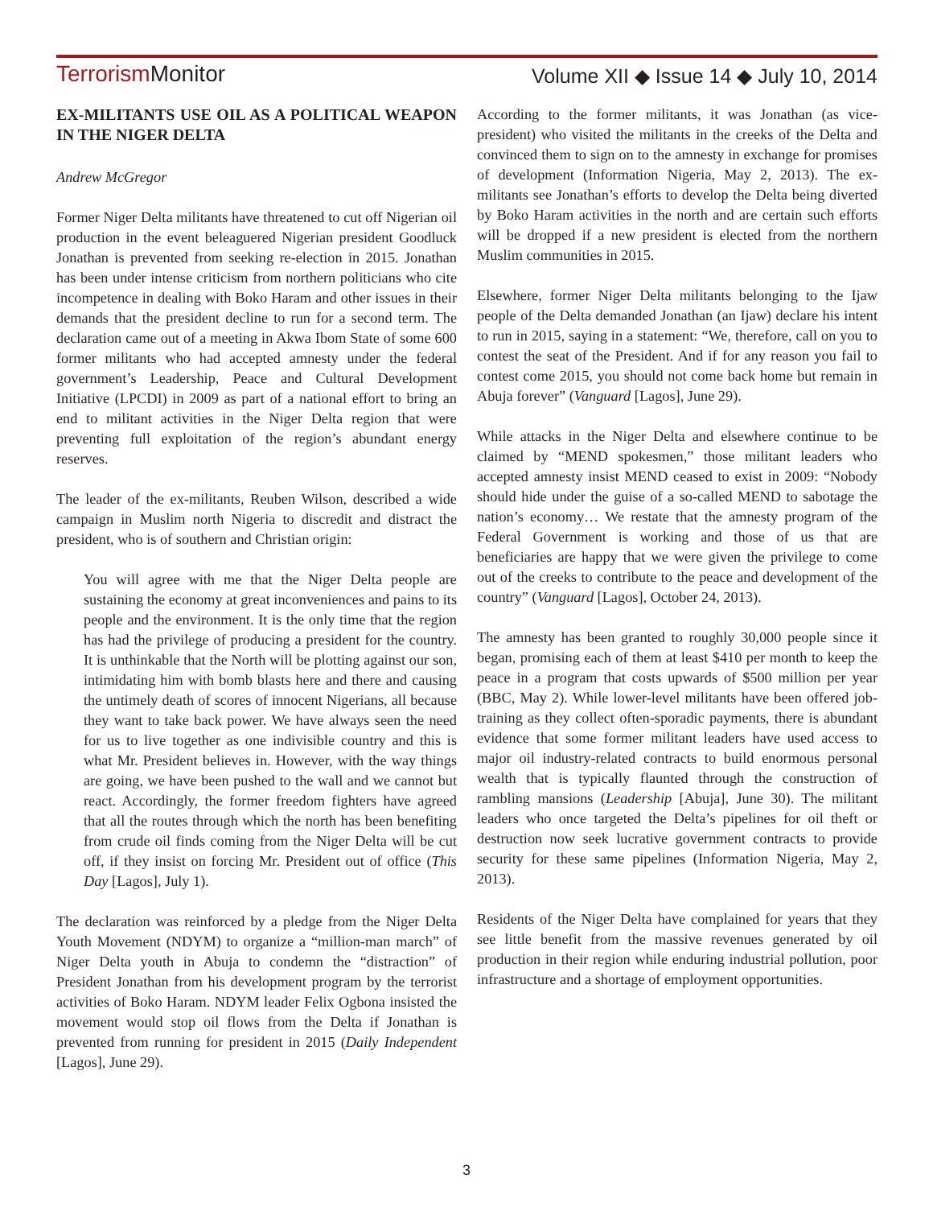TerrorismMonitor Volume XII ◆ Issue 14 ◆ July 10, 2014
EX-MILITANTS USE OIL AS A POLITICAL WEAPON IN THE NIGER DELTA
Andrew McGregor
Former Niger Delta militants have threatened to cut off Nigerian oil production in the event beleaguered Nigerian president Goodluck Jonathan is prevented from seeking re-election in 2015. Jonathan has been under intense criticism from northern politicians who cite incompetence in dealing with Boko Haram and other issues in their demands that the president decline to run for a second term. The declaration came out of a meeting in Akwa Ibom State of some 600 former militants who had accepted amnesty under the federal government’s Leadership, Peace and Cultural Development Initiative (LPCDI) in 2009 as part of a national effort to bring an end to militant activities in the Niger Delta region that were preventing full exploitation of the region’s abundant energy reserves.
The leader of the ex-militants, Reuben Wilson, described a wide campaign in Muslim north Nigeria to discredit and distract the president, who is of southern and Christian origin:
You will agree with me that the Niger Delta people are sustaining the economy at great inconveniences and pains to its people and the environment. It is the only time that the region has had the privilege of producing a president for the country. It is unthinkable that the North will be plotting against our son, intimidating him with bomb blasts here and there and causing the untimely death of scores of innocent Nigerians, all because they want to take back power. We have always seen the need for us to live together as one indivisible country and this is what Mr. President believes in. However, with the way things are going, we have been pushed to the wall and we cannot but react. Accordingly, the former freedom fighters have agreed that all the routes through which the north has been benefiting from crude oil finds coming from the Niger Delta will be cut off, if they insist on forcing Mr. President out of office (This Day [Lagos], July 1).
The declaration was reinforced by a pledge from the Niger Delta Youth Movement (NDYM) to organize a “million-man march” of Niger Delta youth in Abuja to condemn the “distraction” of President Jonathan from his development program by the terrorist activities of Boko Haram. NDYM leader Felix Ogbona insisted the movement would stop oil flows from the Delta if Jonathan is prevented from running for president in 2015 (Daily Independent [Lagos], June 29).
According to the former militants, it was Jonathan (as vice-president) who visited the militants in the creeks of the Delta and convinced them to sign on to the amnesty in exchange for promises of development (Information Nigeria, May 2, 2013). The ex-militants see Jonathan’s efforts to develop the Delta being diverted by Boko Haram activities in the north and are certain such efforts will be dropped if a new president is elected from the northern Muslim communities in 2015.
Elsewhere, former Niger Delta militants belonging to the Ijaw people of the Delta demanded Jonathan (an Ijaw) declare his intent to run in 2015, saying in a statement: “We, therefore, call on you to contest the seat of the President. And if for any reason you fail to contest come 2015, you should not come back home but remain in Abuja forever” (Vanguard [Lagos], June 29).
While attacks in the Niger Delta and elsewhere continue to be claimed by “MEND spokesmen,” those militant leaders who accepted amnesty insist MEND ceased to exist in 2009: “Nobody should hide under the guise of a so-called MEND to sabotage the nation’s economy… We restate that the amnesty program of the Federal Government is working and those of us that are beneficiaries are happy that we were given the privilege to come out of the creeks to contribute to the peace and development of the country” (Vanguard [Lagos], October 24, 2013).
The amnesty has been granted to roughly 30,000 people since it began, promising each of them at least $410 per month to keep the peace in a program that costs upwards of $500 million per year (BBC, May 2). While lower-level militants have been offered job-training as they collect often-sporadic payments, there is abundant evidence that some former militant leaders have used access to major oil industry-related contracts to build enormous personal wealth that is typically flaunted through the construction of rambling mansions (Leadership [Abuja], June 30). The militant leaders who once targeted the Delta’s pipelines for oil theft or destruction now seek lucrative government contracts to provide security for these same pipelines (Information Nigeria, May 2, 2013).
Residents of the Niger Delta have complained for years that they see little benefit from the massive revenues generated by oil production in their region while enduring industrial pollution, poor infrastructure and a shortage of employment opportunities.
3